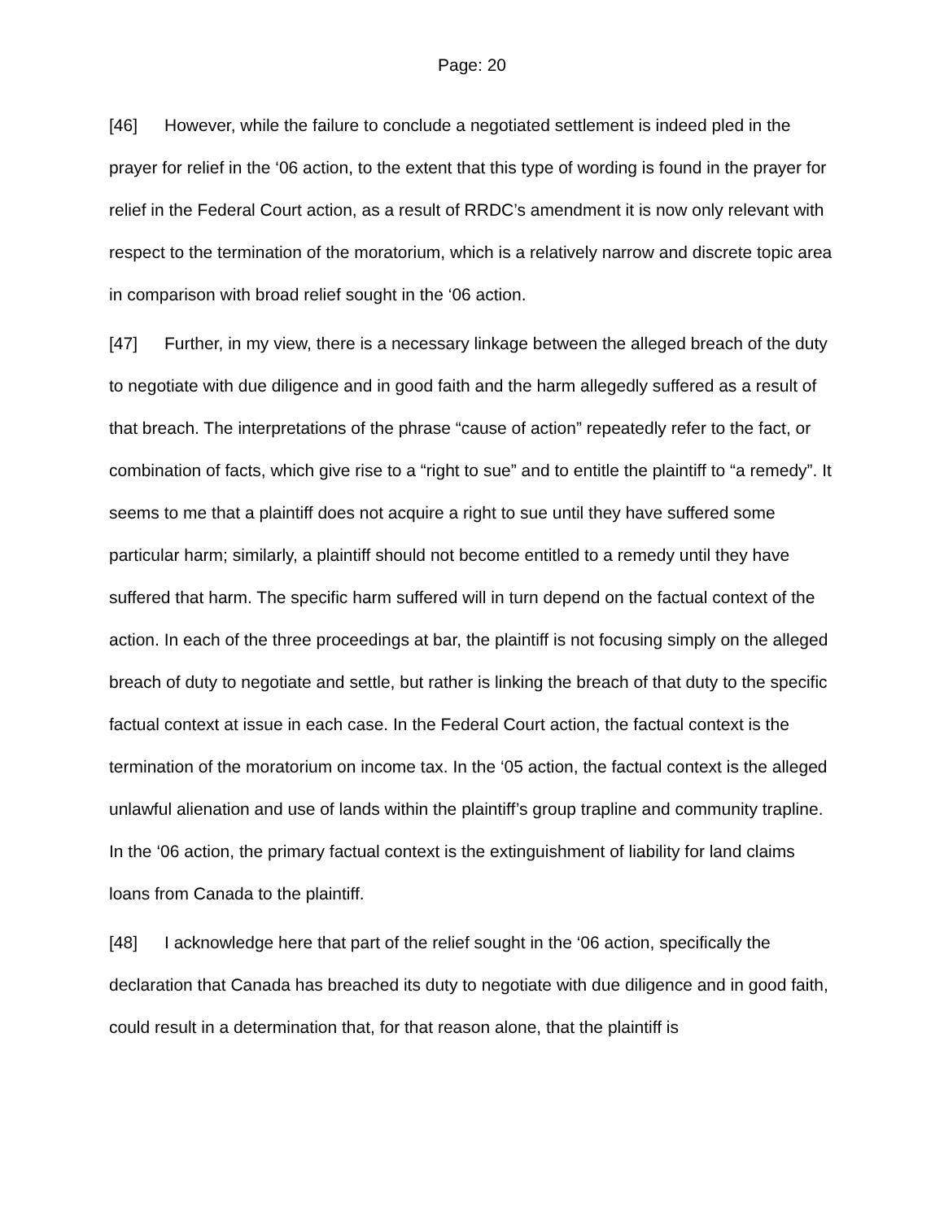Page: 20
[46] However, while the failure to conclude a negotiated settlement is indeed pled in the prayer for relief in the ‘06 action, to the extent that this type of wording is found in the prayer for relief in the Federal Court action, as a result of RRDC’s amendment it is now only relevant with respect to the termination of the moratorium, which is a relatively narrow and discrete topic area in comparison with broad relief sought in the ‘06 action.
[47] Further, in my view, there is a necessary linkage between the alleged breach of the duty to negotiate with due diligence and in good faith and the harm allegedly suffered as a result of that breach. The interpretations of the phrase “cause of action” repeatedly refer to the fact, or combination of facts, which give rise to a “right to sue” and to entitle the plaintiff to “a remedy”. It seems to me that a plaintiff does not acquire a right to sue until they have suffered some particular harm; similarly, a plaintiff should not become entitled to a remedy until they have suffered that harm. The specific harm suffered will in turn depend on the factual context of the action. In each of the three proceedings at bar, the plaintiff is not focusing simply on the alleged breach of duty to negotiate and settle, but rather is linking the breach of that duty to the specific factual context at issue in each case. In the Federal Court action, the factual context is the termination of the moratorium on income tax. In the ‘05 action, the factual context is the alleged unlawful alienation and use of lands within the plaintiff’s group trapline and community trapline. In the ‘06 action, the primary factual context is the extinguishment of liability for land claims loans from Canada to the plaintiff.
[48] I acknowledge here that part of the relief sought in the ‘06 action, specifically the declaration that Canada has breached its duty to negotiate with due diligence and in good faith, could result in a determination that, for that reason alone, that the plaintiff is